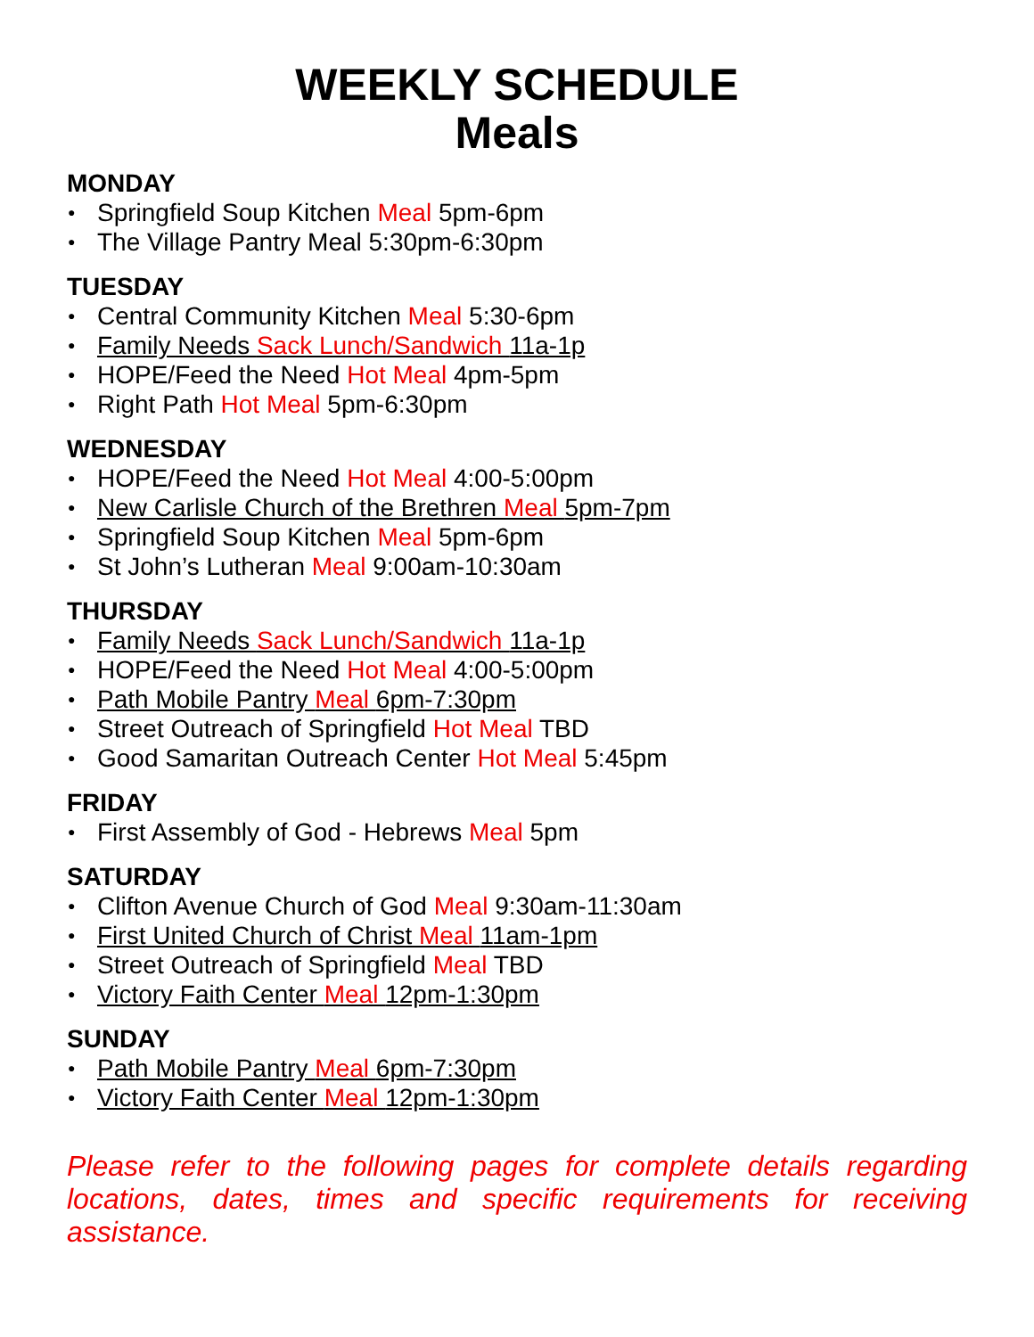WEEKLY SCHEDULE
Meals
MONDAY
● Springfield Soup Kitchen Meal 5pm-6pm
● The Village Pantry Meal 5:30pm-6:30pm
TUESDAY
● Central Community Kitchen Meal 5:30-6pm
● Family Needs Sack Lunch/Sandwich 11a-1p
● HOPE/Feed the Need Hot Meal 4pm-5pm
● Right Path Hot Meal 5pm-6:30pm
WEDNESDAY
● HOPE/Feed the Need Hot Meal 4:00-5:00pm
● New Carlisle Church of the Brethren Meal 5pm-7pm
● Springfield Soup Kitchen Meal 5pm-6pm
● St John’s Lutheran Meal 9:00am-10:30am
THURSDAY
● Family Needs Sack Lunch/Sandwich 11a-1p
● HOPE/Feed the Need Hot Meal 4:00-5:00pm
● Path Mobile Pantry Meal 6pm-7:30pm
● Street Outreach of Springfield Hot Meal TBD
● Good Samaritan Outreach Center Hot Meal 5:45pm
FRIDAY
● First Assembly of God - Hebrews Meal 5pm
SATURDAY
● Clifton Avenue Church of God Meal 9:30am-11:30am
● First United Church of Christ Meal 11am-1pm
● Street Outreach of Springfield Meal TBD
● Victory Faith Center Meal 12pm-1:30pm
SUNDAY
● Path Mobile Pantry Meal 6pm-7:30pm
● Victory Faith Center Meal 12pm-1:30pm
Please refer to the following pages for complete details regarding locations, dates, times and specific requirements for receiving assistance.